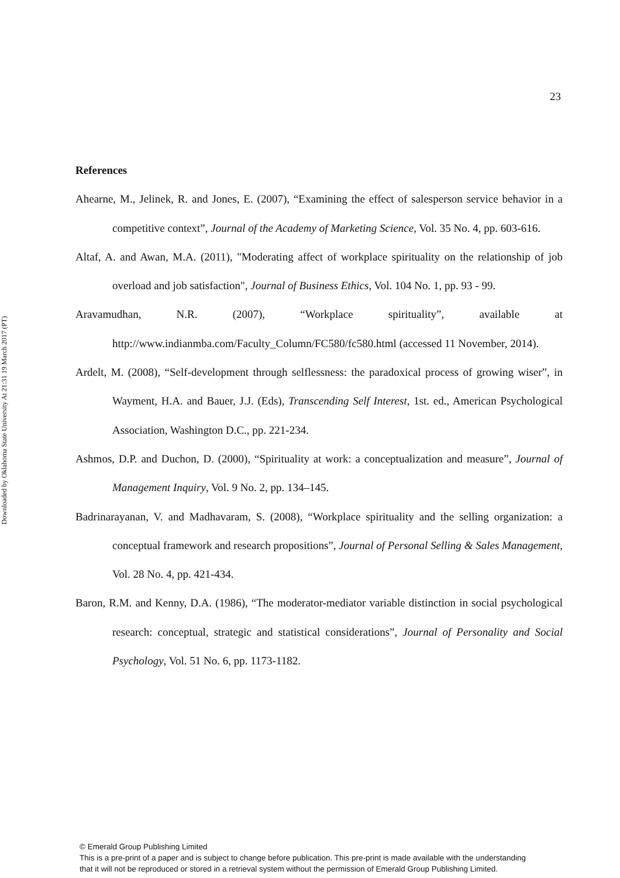Downloaded by Oklahoma State University At 21:31 19 March 2017 (PT)
23
References
Ahearne, M., Jelinek, R. and Jones, E. (2007), “Examining the effect of salesperson service behavior in a competitive context”, Journal of the Academy of Marketing Science, Vol. 35 No. 4, pp. 603-616.
Altaf, A. and Awan, M.A. (2011), "Moderating affect of workplace spirituality on the relationship of job overload and job satisfaction", Journal of Business Ethics, Vol. 104 No. 1, pp. 93 - 99.
Aravamudhan, N.R. (2007), “Workplace spirituality”, available at http://www.indianmba.com/Faculty_Column/FC580/fc580.html (accessed 11 November, 2014).
Ardelt, M. (2008), “Self-development through selflessness: the paradoxical process of growing wiser”, in Wayment, H.A. and Bauer, J.J. (Eds), Transcending Self Interest, 1st. ed., American Psychological Association, Washington D.C., pp. 221-234.
Ashmos, D.P. and Duchon, D. (2000), “Spirituality at work: a conceptualization and measure”, Journal of Management Inquiry, Vol. 9 No. 2, pp. 134–145.
Badrinarayanan, V. and Madhavaram, S. (2008), “Workplace spirituality and the selling organization: a conceptual framework and research propositions”, Journal of Personal Selling & Sales Management, Vol. 28 No. 4, pp. 421-434.
Baron, R.M. and Kenny, D.A. (1986), “The moderator-mediator variable distinction in social psychological research: conceptual, strategic and statistical considerations”, Journal of Personality and Social Psychology, Vol. 51 No. 6, pp. 1173-1182.
© Emerald Group Publishing Limited
This is a pre-print of a paper and is subject to change before publication. This pre-print is made available with the understanding
that it will not be reproduced or stored in a retrieval system without the permission of Emerald Group Publishing Limited.